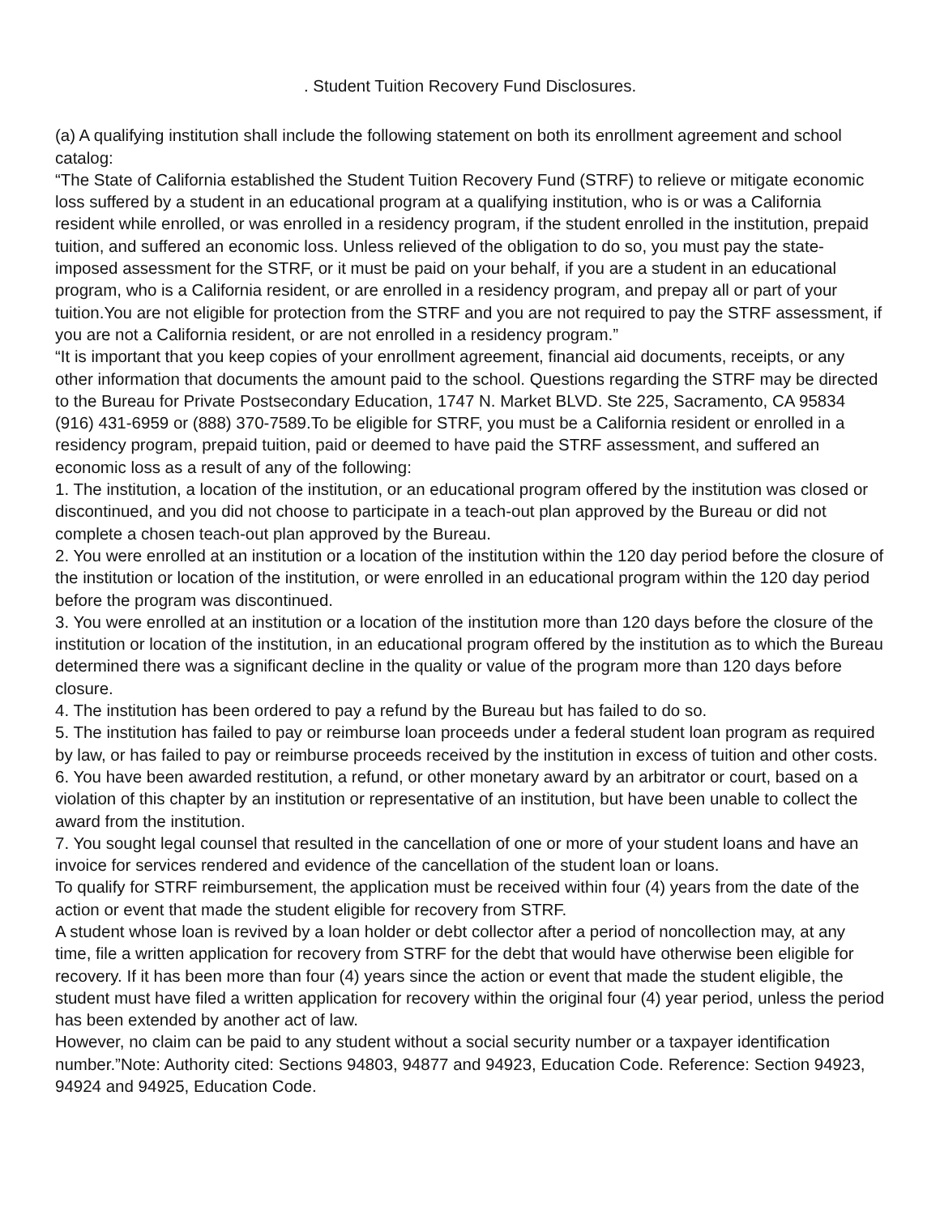. Student Tuition Recovery Fund Disclosures.
(a) A qualifying institution shall include the following statement on both its enrollment agreement and school catalog:
“The State of California established the Student Tuition Recovery Fund (STRF) to relieve or mitigate economic loss suffered by a student in an educational program at a qualifying institution, who is or was a California resident while enrolled, or was enrolled in a residency program, if the student enrolled in the institution, prepaid tuition, and suffered an economic loss. Unless relieved of the obligation to do so, you must pay the state-imposed assessment for the STRF, or it must be paid on your behalf, if you are a student in an educational program, who is a California resident, or are enrolled in a residency program, and prepay all or part of your tuition.You are not eligible for protection from the STRF and you are not required to pay the STRF assessment, if you are not a California resident, or are not enrolled in a residency program.”
“It is important that you keep copies of your enrollment agreement, financial aid documents, receipts, or any other information that documents the amount paid to the school. Questions regarding the STRF may be directed to the Bureau for Private Postsecondary Education, 1747 N. Market BLVD. Ste 225, Sacramento, CA 95834 (916) 431-6959 or (888) 370-7589.To be eligible for STRF, you must be a California resident or enrolled in a residency program, prepaid tuition, paid or deemed to have paid the STRF assessment, and suffered an economic loss as a result of any of the following:
1. The institution, a location of the institution, or an educational program offered by the institution was closed or discontinued, and you did not choose to participate in a teach-out plan approved by the Bureau or did not complete a chosen teach-out plan approved by the Bureau.
2. You were enrolled at an institution or a location of the institution within the 120 day period before the closure of the institution or location of the institution, or were enrolled in an educational program within the 120 day period before the program was discontinued.
3. You were enrolled at an institution or a location of the institution more than 120 days before the closure of the institution or location of the institution, in an educational program offered by the institution as to which the Bureau determined there was a significant decline in the quality or value of the program more than 120 days before closure.
4. The institution has been ordered to pay a refund by the Bureau but has failed to do so.
5. The institution has failed to pay or reimburse loan proceeds under a federal student loan program as required by law, or has failed to pay or reimburse proceeds received by the institution in excess of tuition and other costs.
6. You have been awarded restitution, a refund, or other monetary award by an arbitrator or court, based on a violation of this chapter by an institution or representative of an institution, but have been unable to collect the award from the institution.
7. You sought legal counsel that resulted in the cancellation of one or more of your student loans and have an invoice for services rendered and evidence of the cancellation of the student loan or loans.
To qualify for STRF reimbursement, the application must be received within four (4) years from the date of the action or event that made the student eligible for recovery from STRF.
A student whose loan is revived by a loan holder or debt collector after a period of noncollection may, at any time, file a written application for recovery from STRF for the debt that would have otherwise been eligible for recovery. If it has been more than four (4) years since the action or event that made the student eligible, the student must have filed a written application for recovery within the original four (4) year period, unless the period has been extended by another act of law.
However, no claim can be paid to any student without a social security number or a taxpayer identification number.”Note: Authority cited: Sections 94803, 94877 and 94923, Education Code. Reference: Section 94923, 94924 and 94925, Education Code.